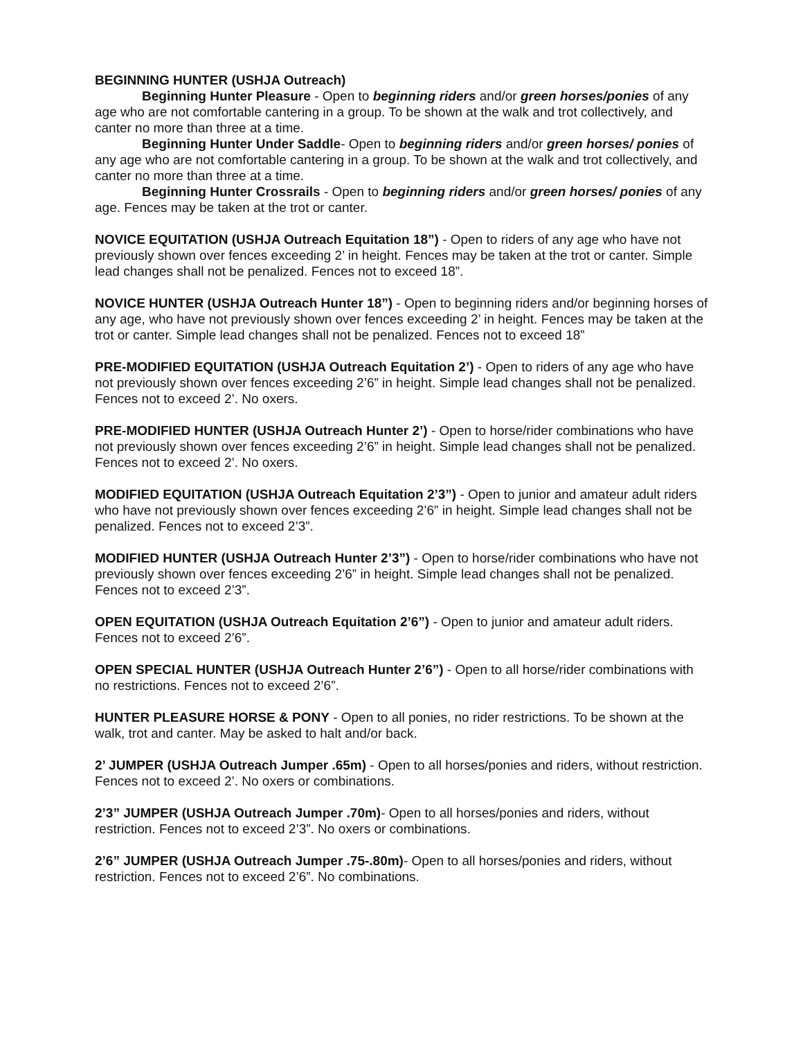BEGINNING HUNTER (USHJA Outreach)
Beginning Hunter Pleasure - Open to beginning riders and/or green horses/ponies of any age who are not comfortable cantering in a group. To be shown at the walk and trot collectively, and canter no more than three at a time.
Beginning Hunter Under Saddle- Open to beginning riders and/or green horses/ ponies of any age who are not comfortable cantering in a group. To be shown at the walk and trot collectively, and canter no more than three at a time.
Beginning Hunter Crossrails - Open to beginning riders and/or green horses/ ponies of any age. Fences may be taken at the trot or canter.
NOVICE EQUITATION (USHJA Outreach Equitation 18”) - Open to riders of any age who have not previously shown over fences exceeding 2’ in height. Fences may be taken at the trot or canter. Simple lead changes shall not be penalized. Fences not to exceed 18”.
NOVICE HUNTER (USHJA Outreach Hunter 18”) - Open to beginning riders and/or beginning horses of any age, who have not previously shown over fences exceeding 2’ in height. Fences may be taken at the trot or canter. Simple lead changes shall not be penalized. Fences not to exceed 18”
PRE-MODIFIED EQUITATION (USHJA Outreach Equitation 2’) - Open to riders of any age who have not previously shown over fences exceeding 2’6” in height. Simple lead changes shall not be penalized. Fences not to exceed 2’. No oxers.
PRE-MODIFIED HUNTER (USHJA Outreach Hunter 2’) - Open to horse/rider combinations who have not previously shown over fences exceeding 2’6” in height. Simple lead changes shall not be penalized. Fences not to exceed 2’. No oxers.
MODIFIED EQUITATION (USHJA Outreach Equitation 2’3”) - Open to junior and amateur adult riders who have not previously shown over fences exceeding 2’6” in height. Simple lead changes shall not be penalized. Fences not to exceed 2’3”.
MODIFIED HUNTER (USHJA Outreach Hunter 2’3”) - Open to horse/rider combinations who have not previously shown over fences exceeding 2’6” in height. Simple lead changes shall not be penalized. Fences not to exceed 2’3”.
OPEN EQUITATION (USHJA Outreach Equitation 2’6”) - Open to junior and amateur adult riders. Fences not to exceed 2’6”.
OPEN SPECIAL HUNTER (USHJA Outreach Hunter 2’6”) - Open to all horse/rider combinations with no restrictions. Fences not to exceed 2’6”.
HUNTER PLEASURE HORSE & PONY - Open to all ponies, no rider restrictions. To be shown at the walk, trot and canter. May be asked to halt and/or back.
2’ JUMPER (USHJA Outreach Jumper .65m) - Open to all horses/ponies and riders, without restriction. Fences not to exceed 2’. No oxers or combinations.
2’3” JUMPER (USHJA Outreach Jumper .70m)- Open to all horses/ponies and riders, without restriction. Fences not to exceed 2’3”. No oxers or combinations.
2’6” JUMPER (USHJA Outreach Jumper .75-.80m)- Open to all horses/ponies and riders, without restriction. Fences not to exceed 2’6”. No combinations.